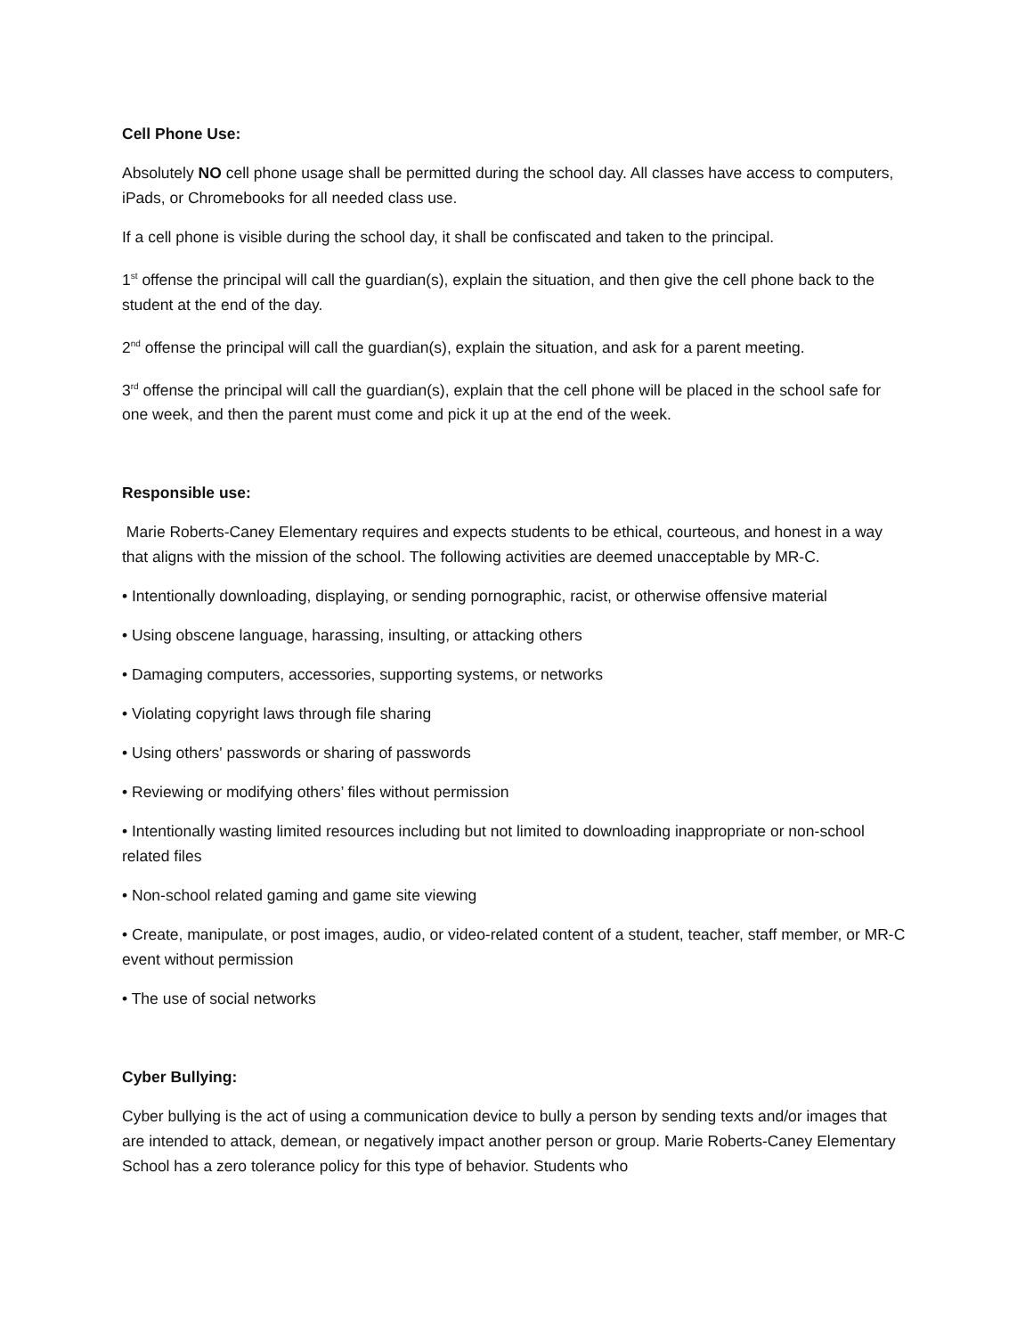Cell Phone Use:
Absolutely NO cell phone usage shall be permitted during the school day. All classes have access to computers, iPads, or Chromebooks for all needed class use.
If a cell phone is visible during the school day, it shall be confiscated and taken to the principal.
1<sup>st</sup> offense the principal will call the guardian(s), explain the situation, and then give the cell phone back to the student at the end of the day.
2<sup>nd</sup> offense the principal will call the guardian(s), explain the situation, and ask for a parent meeting.
3<sup>rd</sup> offense the principal will call the guardian(s), explain that the cell phone will be placed in the school safe for one week, and then the parent must come and pick it up at the end of the week.
Responsible use:
Marie Roberts-Caney Elementary requires and expects students to be ethical, courteous, and honest in a way that aligns with the mission of the school. The following activities are deemed unacceptable by MR-C.
• Intentionally downloading, displaying, or sending pornographic, racist, or otherwise offensive material
• Using obscene language, harassing, insulting, or attacking others
• Damaging computers, accessories, supporting systems, or networks
• Violating copyright laws through file sharing
• Using others' passwords or sharing of passwords
• Reviewing or modifying others’ files without permission
• Intentionally wasting limited resources including but not limited to downloading inappropriate or non-school related files
• Non-school related gaming and game site viewing
• Create, manipulate, or post images, audio, or video-related content of a student, teacher, staff member, or MR-C event without permission
• The use of social networks
Cyber Bullying:
Cyber bullying is the act of using a communication device to bully a person by sending texts and/or images that are intended to attack, demean, or negatively impact another person or group. Marie Roberts-Caney Elementary School has a zero tolerance policy for this type of behavior. Students who